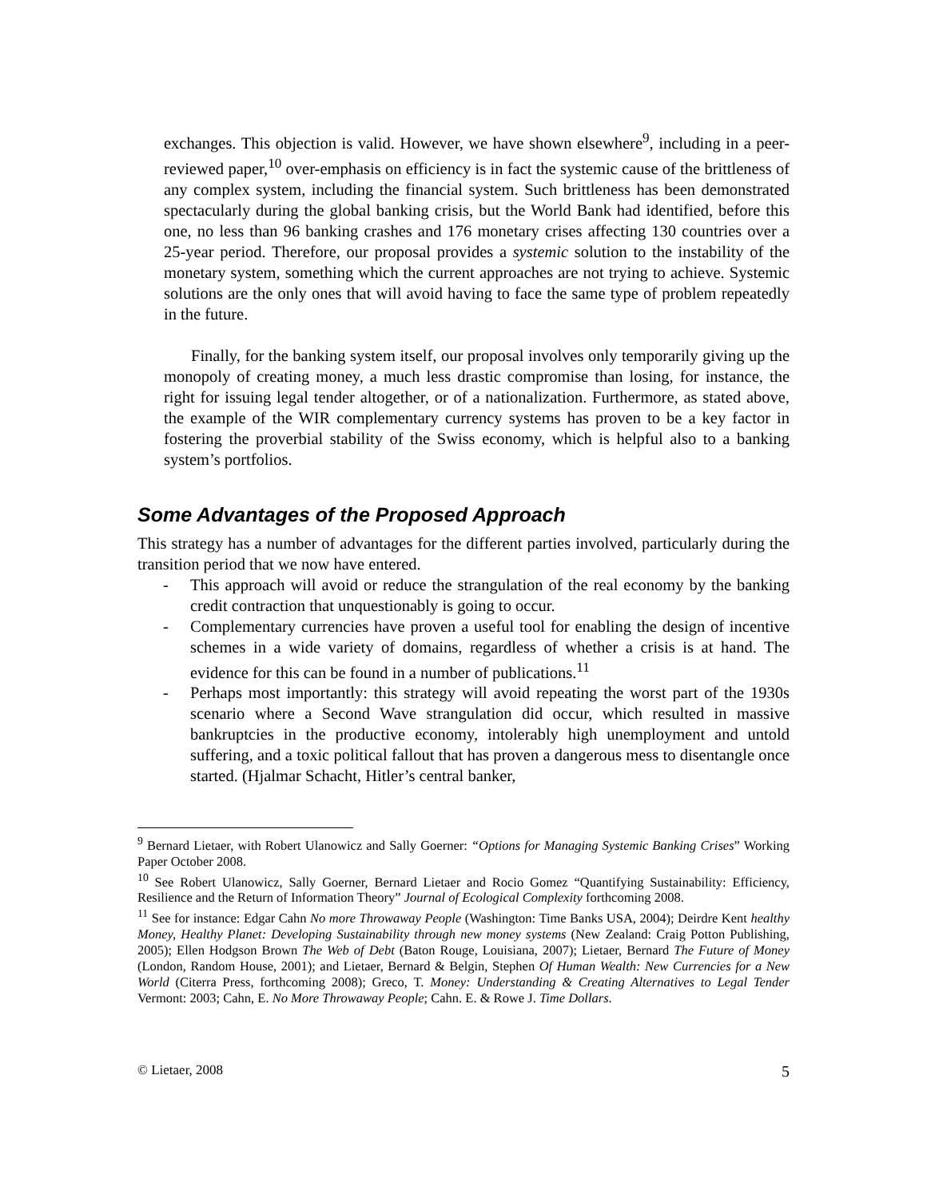exchanges. This objection is valid. However, we have shown elsewhere<sup>9</sup>, including in a peer-reviewed paper,<sup>10</sup> over-emphasis on efficiency is in fact the systemic cause of the brittleness of any complex system, including the financial system. Such brittleness has been demonstrated spectacularly during the global banking crisis, but the World Bank had identified, before this one, no less than 96 banking crashes and 176 monetary crises affecting 130 countries over a 25-year period. Therefore, our proposal provides a systemic solution to the instability of the monetary system, something which the current approaches are not trying to achieve. Systemic solutions are the only ones that will avoid having to face the same type of problem repeatedly in the future.
Finally, for the banking system itself, our proposal involves only temporarily giving up the monopoly of creating money, a much less drastic compromise than losing, for instance, the right for issuing legal tender altogether, or of a nationalization. Furthermore, as stated above, the example of the WIR complementary currency systems has proven to be a key factor in fostering the proverbial stability of the Swiss economy, which is helpful also to a banking system’s portfolios.
Some Advantages of the Proposed Approach
This strategy has a number of advantages for the different parties involved, particularly during the transition period that we now have entered.
- This approach will avoid or reduce the strangulation of the real economy by the banking credit contraction that unquestionably is going to occur.
- Complementary currencies have proven a useful tool for enabling the design of incentive schemes in a wide variety of domains, regardless of whether a crisis is at hand. The evidence for this can be found in a number of publications.<sup>11</sup>
- Perhaps most importantly: this strategy will avoid repeating the worst part of the 1930s scenario where a Second Wave strangulation did occur, which resulted in massive bankruptcies in the productive economy, intolerably high unemployment and untold suffering, and a toxic political fallout that has proven a dangerous mess to disentangle once started. (Hjalmar Schacht, Hitler’s central banker,
<sup>9</sup> Bernard Lietaer, with Robert Ulanowicz and Sally Goerner: “Options for Managing Systemic Banking Crises” Working Paper October 2008.
<sup>10</sup> See Robert Ulanowicz, Sally Goerner, Bernard Lietaer and Rocio Gomez “Quantifying Sustainability: Efficiency, Resilience and the Return of Information Theory” Journal of Ecological Complexity forthcoming 2008.
<sup>11</sup> See for instance: Edgar Cahn No more Throwaway People (Washington: Time Banks USA, 2004); Deirdre Kent healthy Money, Healthy Planet: Developing Sustainability through new money systems (New Zealand: Craig Potton Publishing, 2005); Ellen Hodgson Brown The Web of Debt (Baton Rouge, Louisiana, 2007); Lietaer, Bernard The Future of Money (London, Random House, 2001); and Lietaer, Bernard & Belgin, Stephen Of Human Wealth: New Currencies for a New World (Citerra Press, forthcoming 2008); Greco, T. Money: Understanding & Creating Alternatives to Legal Tender Vermont: 2003; Cahn, E. No More Throwaway People; Cahn. E. & Rowe J. Time Dollars.
© Lietaer, 2008 5